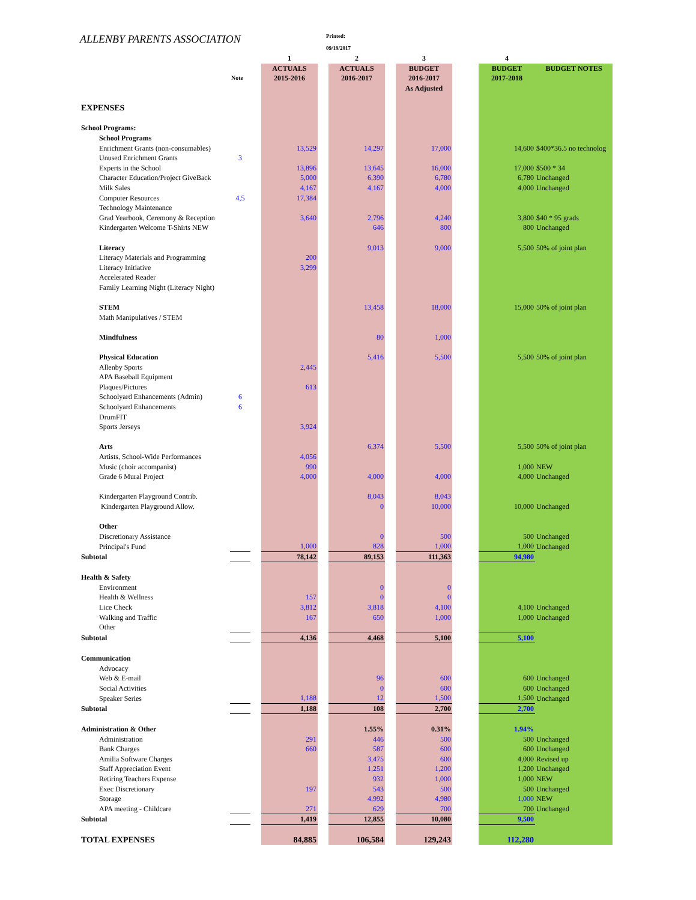ALLENBY PARENTS ASSOCIATION
Printed:
09/19/2017
| | | | 1 | | 2 | | 3 | | 4 | |
| --- | --- | --- | --- | --- | --- | --- | --- | --- | --- | --- |
| | | | ACTUALS | | ACTUALS | | BUDGET | | BUDGET | BUDGET NOTES |
| | Note | | 2015-2016 | | 2016-2017 | | 2016-2017 | | 2017-2018 | |
| | | | | | | | As Adjusted | | | |
| EXPENSES | | | | | | | | | | |
| School Programs: | | | | | | | | | | |
| School Programs | | | | | | | | | | |
| Enrichment Grants (non-consumables) | | | 13,529 | | 14,297 | | 17,000 | | 14,600 | $400*36.5 no technolog |
| Unused Enrichment Grants | 3 | | | | | | | | | |
| Experts in the School | | | 13,896 | | 13,645 | | 16,000 | | 17,000 | $500 * 34 |
| Character Education/Project GiveBack | | | 5,000 | | 6,390 | | 6,780 | | 6,780 | Unchanged |
| Milk Sales | | | 4,167 | | 4,167 | | 4,000 | | 4,000 | Unchanged |
| Computer Resources | 4,5 | | 17,384 | | | | | | | |
| Technology Maintenance | | | | | | | | | | |
| Grad Yearbook, Ceremony & Reception | | | 3,640 | | 2,796 | | 4,240 | | 3,800 | $40 * 95 grads |
| Kindergarten Welcome T-Shirts NEW | | | | | 646 | | 800 | | 800 | Unchanged |
| Literacy | | | | | 9,013 | | 9,000 | | 5,500 | 50% of joint plan |
| Literacy Materials and Programming | | | 200 | | | | | | | |
| Literacy Initiative | | | 3,299 | | | | | | | |
| Accelerated Reader | | | | | | | | | | |
| Family Learning Night (Literacy Night) | | | | | | | | | | |
| STEM | | | | | 13,458 | | 18,000 | | 15,000 | 50% of joint plan |
| Math Manipulatives / STEM | | | | | | | | | | |
| Mindfulness | | | | | 80 | | 1,000 | | | |
| Physical Education | | | | | 5,416 | | 5,500 | | 5,500 | 50% of joint plan |
| Allenby Sports | | | 2,445 | | | | | | | |
| APA Baseball Equipment | | | | | | | | | | |
| Plaques/Pictures | | | 613 | | | | | | | |
| Schoolyard Enhancements (Admin) | 6 | | | | | | | | | |
| Schoolyard Enhancements | 6 | | | | | | | | | |
| DrumFIT | | | | | | | | | | |
| Sports Jerseys | | | 3,924 | | | | | | | |
| Arts | | | | | 6,374 | | 5,500 | | 5,500 | 50% of joint plan |
| Artists, School-Wide Performances | | | 4,056 | | | | | | | |
| Music (choir accompanist) | | | 990 | | | | | | 1,000 | NEW |
| Grade 6 Mural Project | | | 4,000 | | 4,000 | | 4,000 | | 4,000 | Unchanged |
| Kindergarten Playground Contrib. | | | | | 8,043 | | 8,043 | | | |
| Kindergarten Playground Allow. | | | | | 0 | | 10,000 | | 10,000 | Unchanged |
| Other | | | | | | | | | | |
| Discretionary Assistance | | | | | 0 | | 500 | | 500 | Unchanged |
| Principal's Fund | | | 1,000 | | 828 | | 1,000 | | 1,000 | Unchanged |
| Subtotal | | | 78,142 | | 89,153 | | 111,363 | | 94,980 | |
| Health & Safety | | | | | | | | | | |
| Environment | | | | | 0 | | 0 | | | |
| Health & Wellness | | | 157 | | 0 | | 0 | | | |
| Lice Check | | | 3,812 | | 3,818 | | 4,100 | | 4,100 | Unchanged |
| Walking and Traffic | | | 167 | | 650 | | 1,000 | | 1,000 | Unchanged |
| Other | | | | | | | | | | |
| Subtotal | | | 4,136 | | 4,468 | | 5,100 | | 5,100 | |
| Communication | | | | | | | | | | |
| Advocacy | | | | | | | | | | |
| Web & E-mail | | | | | 96 | | 600 | | 600 | Unchanged |
| Social Activities | | | | | 0 | | 600 | | 600 | Unchanged |
| Speaker Series | | | 1,188 | | 12 | | 1,500 | | 1,500 | Unchanged |
| Subtotal | | | 1,188 | | 108 | | 2,700 | | 2,700 | |
| Administration & Other | | | | | 1.55% | | 0.31% | | 1.94% | |
| Administration | | | 291 | | 446 | | 500 | | 500 | Unchanged |
| Bank Charges | | | 660 | | 587 | | 600 | | 600 | Unchanged |
| Amilia Software Charges | | | | | 3,475 | | 600 | | 4,000 | Revised up |
| Staff Appreciation Event | | | | | 1,251 | | 1,200 | | 1,200 | Unchanged |
| Retiring Teachers Expense | | | | | 932 | | 1,000 | | 1,000 | NEW |
| Exec Discretionary | | | 197 | | 543 | | 500 | | 500 | Unchanged |
| Storage | | | | | 4,992 | | 4,980 | | 1,000 | NEW |
| APA meeting - Childcare | | | 271 | | 629 | | 700 | | 700 | Unchanged |
| Subtotal | | | 1,419 | | 12,855 | | 10,080 | | 9,500 | |
| TOTAL EXPENSES | | | 84,885 | | 106,584 | | 129,243 | | 112,280 | |